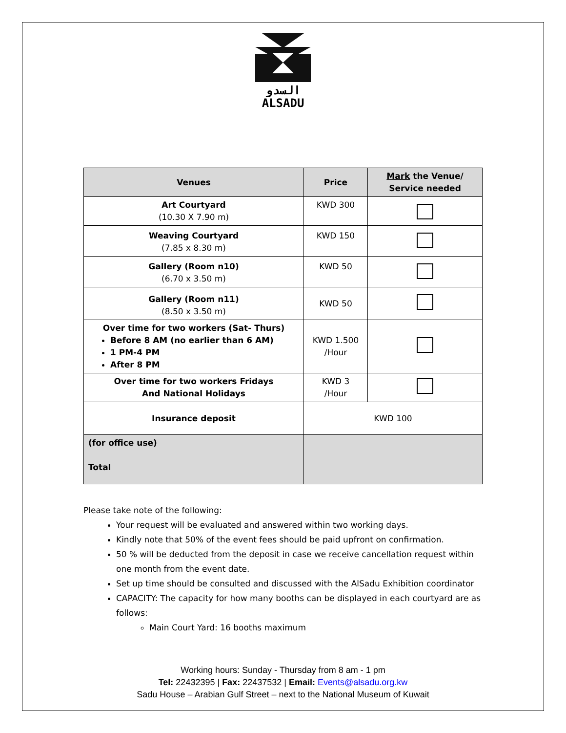السدو
ALSADU
| Venues | Price | Mark the Venue/ Service needed |
| --- | --- | --- |
| Art Courtyard (10.30 X 7.90 m) | KWD 300 | |
| Weaving Courtyard (7.85 x 8.30 m) | KWD 150 | |
| Gallery (Room n10) (6.70 x 3.50 m) | KWD 50 | |
| Gallery (Room n11) (8.50 x 3.50 m) | KWD 50 | |
| Over time for two workers (Sat- Thurs) Before 8 AM (no earlier than 6 AM) 1 PM-4 PM After 8 PM | KWD 1.500 /Hour | |
| Over time for two workers Fridays And National Holidays | KWD 3 /Hour | |
| Insurance deposit | KWD 100 | |
| (for office use) Total | | |
Please take note of the following:
Your request will be evaluated and answered within two working days.
Kindly note that 50% of the event fees should be paid upfront on confirmation.
50 % will be deducted from the deposit in case we receive cancellation request within one month from the event date.
Set up time should be consulted and discussed with the AlSadu Exhibition coordinator
CAPACITY: The capacity for how many booths can be displayed in each courtyard are as follows:
Main Court Yard: 16 booths maximum
Working hours: Sunday - Thursday from 8 am - 1 pm
Tel: 22432395 | Fax: 22437532 | Email: Events@alsadu.org.kw
Sadu House – Arabian Gulf Street – next to the National Museum of Kuwait